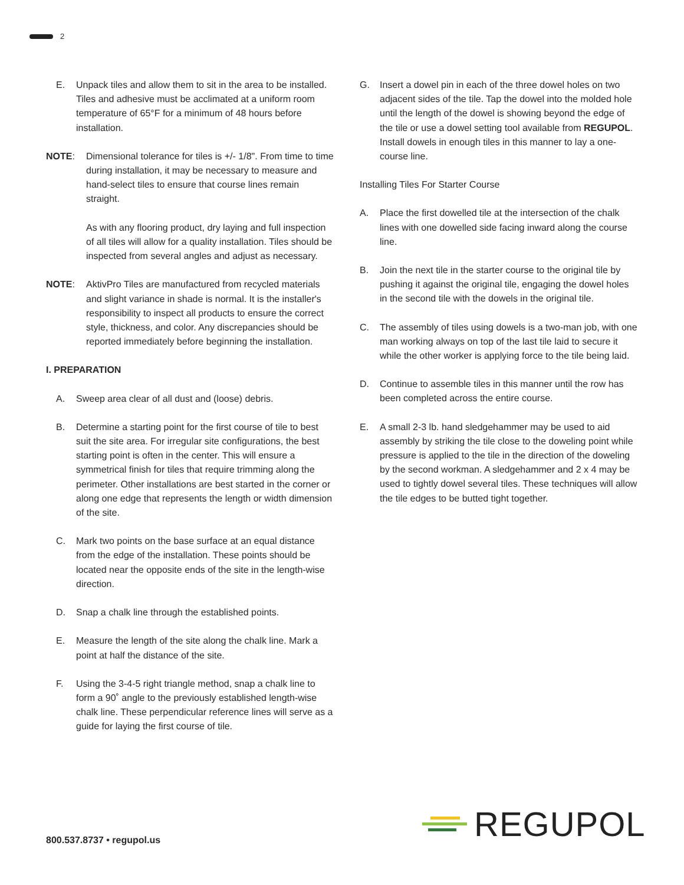2
E. Unpack tiles and allow them to sit in the area to be installed. Tiles and adhesive must be acclimated at a uniform room temperature of 65°F for a minimum of 48 hours before installation.
NOTE: Dimensional tolerance for tiles is +/- 1/8". From time to time during installation, it may be necessary to measure and hand-select tiles to ensure that course lines remain straight.
As with any flooring product, dry laying and full inspection of all tiles will allow for a quality installation. Tiles should be inspected from several angles and adjust as necessary.
NOTE: AktivPro Tiles are manufactured from recycled materials and slight variance in shade is normal. It is the installer's responsibility to inspect all products to ensure the correct style, thickness, and color. Any discrepancies should be reported immediately before beginning the installation.
I. PREPARATION
A. Sweep area clear of all dust and (loose) debris.
B. Determine a starting point for the first course of tile to best suit the site area. For irregular site configurations, the best starting point is often in the center. This will ensure a symmetrical finish for tiles that require trimming along the perimeter. Other installations are best started in the corner or along one edge that represents the length or width dimension of the site.
C. Mark two points on the base surface at an equal distance from the edge of the installation. These points should be located near the opposite ends of the site in the length-wise direction.
D. Snap a chalk line through the established points.
E. Measure the length of the site along the chalk line. Mark a point at half the distance of the site.
F. Using the 3-4-5 right triangle method, snap a chalk line to form a 90˚ angle to the previously established length-wise chalk line. These perpendicular reference lines will serve as a guide for laying the first course of tile.
G. Insert a dowel pin in each of the three dowel holes on two adjacent sides of the tile. Tap the dowel into the molded hole until the length of the dowel is showing beyond the edge of the tile or use a dowel setting tool available from REGUPOL. Install dowels in enough tiles in this manner to lay a one-course line.
Installing Tiles For Starter Course
A. Place the first dowelled tile at the intersection of the chalk lines with one dowelled side facing inward along the course line.
B. Join the next tile in the starter course to the original tile by pushing it against the original tile, engaging the dowel holes in the second tile with the dowels in the original tile.
C. The assembly of tiles using dowels is a two-man job, with one man working always on top of the last tile laid to secure it while the other worker is applying force to the tile being laid.
D. Continue to assemble tiles in this manner until the row has been completed across the entire course.
E. A small 2-3 lb. hand sledgehammer may be used to aid assembly by striking the tile close to the doweling point while pressure is applied to the tile in the direction of the doweling by the second workman. A sledgehammer and 2 x 4 may be used to tightly dowel several tiles. These techniques will allow the tile edges to be butted tight together.
800.537.8737 • regupol.us
REGUPOL